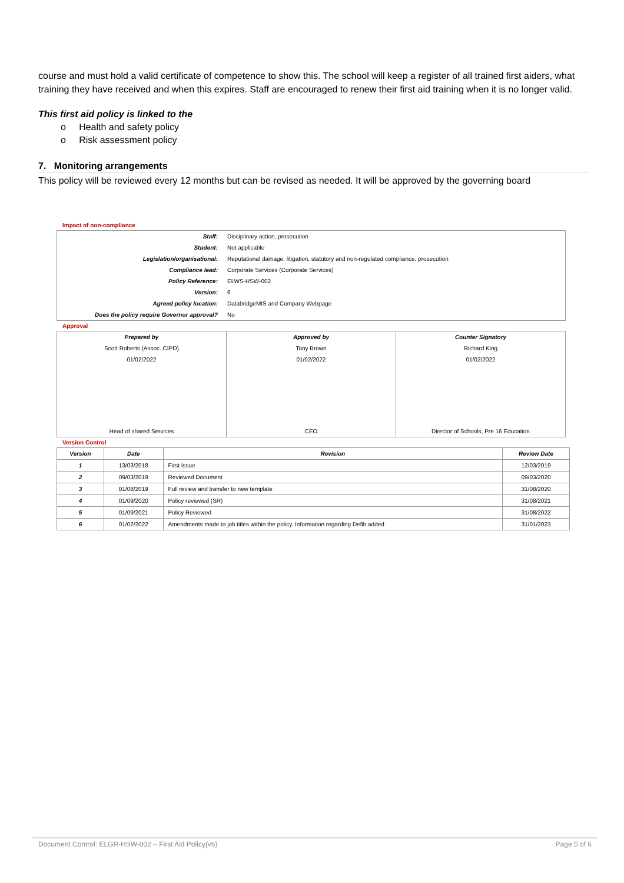course and must hold a valid certificate of competence to show this. The school will keep a register of all trained first aiders, what training they have received and when this expires. Staff are encouraged to renew their first aid training when it is no longer valid.
This first aid policy is linked to the
o Health and safety policy
o Risk assessment policy
7. Monitoring arrangements
This policy will be reviewed every 12 months but can be revised as needed. It will be approved by the governing board
Impact of non-compliance
| Staff: | Disciplinary action, prosecution |
| Student: | Not applicable |
| Legislation/organisational: | Reputational damage, litigation, statutory and non-regulated compliance. prosecution |
| Compliance lead: | Corporate Services (Corporate Services) |
| Policy Reference: | ELWS-HSW-002 |
| Version: | 6 |
| Agreed policy location: | DatabridgeMIS and Company Webpage |
| Does the policy require Governor approval? | No |
Approval
| Prepared by | Approved by | Counter Signatory |
| Scott Roberts (Assoc. CIPD) | Tony Brown | Richard King |
| 01/02/2022 | 01/02/2022 | 01/02/2022 |
| Head of shared Services | CEO | Director of Schools, Pre 16 Education |
Version Control
| Version | Date | Revision | Review Date |
| --- | --- | --- | --- |
| 1 | 13/03/2018 | First Issue | 12/03/2019 |
| 2 | 09/03/2019 | Reviewed Document | 09/03/2020 |
| 3 | 01/08/2019 | Full review and transfer to new template | 31/08/2020 |
| 4 | 01/09/2020 | Policy reviewed (SR) | 31/08/2021 |
| 5 | 01/09/2021 | Policy Reviewed | 31/08/2022 |
| 6 | 01/02/2022 | Amendments made to job titles within the policy. Information regarding Defib added | 31/01/2023 |
Document Control: ELGR-HSW-002 – First Aid Policy(v6) Page 5 of 6